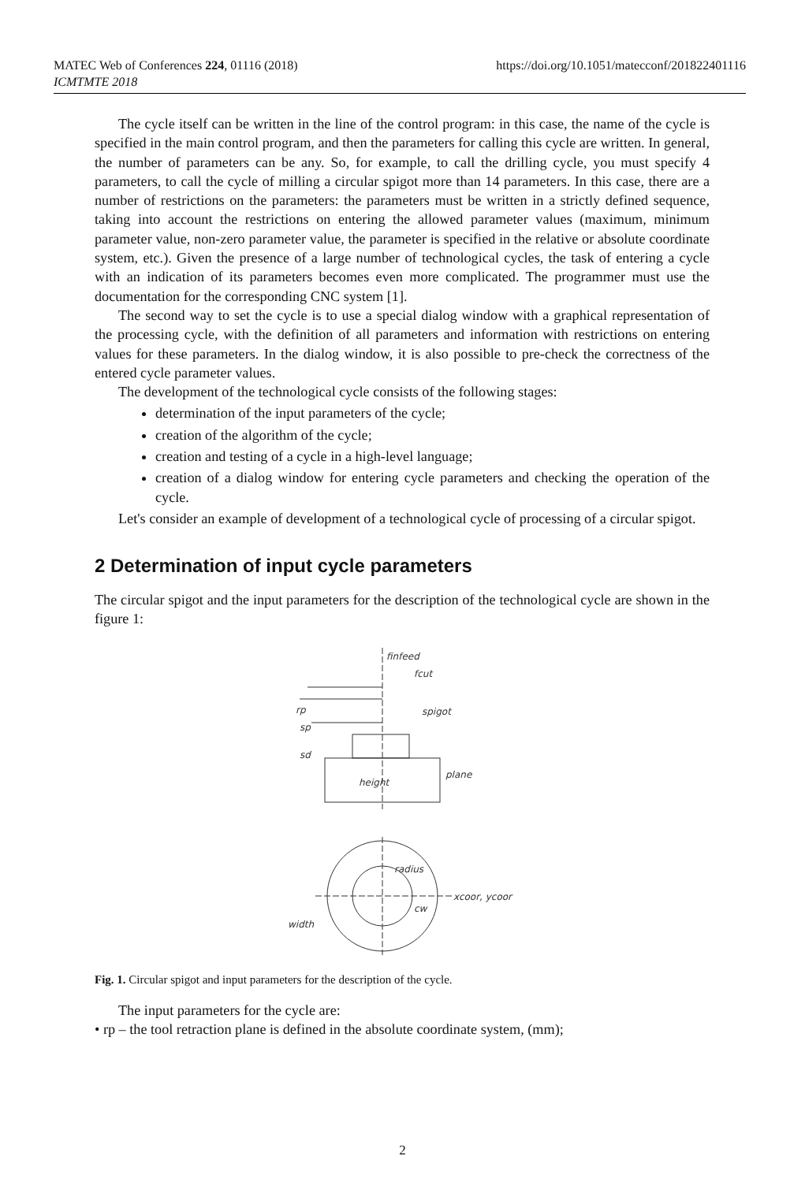MATEC Web of Conferences 224, 01116 (2018)
ICMTMTE 2018
https://doi.org/10.1051/matecconf/201822401116
The cycle itself can be written in the line of the control program: in this case, the name of the cycle is specified in the main control program, and then the parameters for calling this cycle are written. In general, the number of parameters can be any. So, for example, to call the drilling cycle, you must specify 4 parameters, to call the cycle of milling a circular spigot more than 14 parameters. In this case, there are a number of restrictions on the parameters: the parameters must be written in a strictly defined sequence, taking into account the restrictions on entering the allowed parameter values (maximum, minimum parameter value, non-zero parameter value, the parameter is specified in the relative or absolute coordinate system, etc.). Given the presence of a large number of technological cycles, the task of entering a cycle with an indication of its parameters becomes even more complicated. The programmer must use the documentation for the corresponding CNC system [1].
The second way to set the cycle is to use a special dialog window with a graphical representation of the processing cycle, with the definition of all parameters and information with restrictions on entering values for these parameters. In the dialog window, it is also possible to pre-check the correctness of the entered cycle parameter values.
The development of the technological cycle consists of the following stages:
determination of the input parameters of the cycle;
creation of the algorithm of the cycle;
creation and testing of a cycle in a high-level language;
creation of a dialog window for entering cycle parameters and checking the operation of the cycle.
Let's consider an example of development of a technological cycle of processing of a circular spigot.
2 Determination of input cycle parameters
The circular spigot and the input parameters for the description of the technological cycle are shown in the figure 1:
finfeed
fcut
rp
sp
sd
spigot
plane
height
radius
cw
xcoor, ycoor
width
Fig. 1. Circular spigot and input parameters for the description of the cycle.
The input parameters for the cycle are:
• rp – the tool retraction plane is defined in the absolute coordinate system, (mm);
2